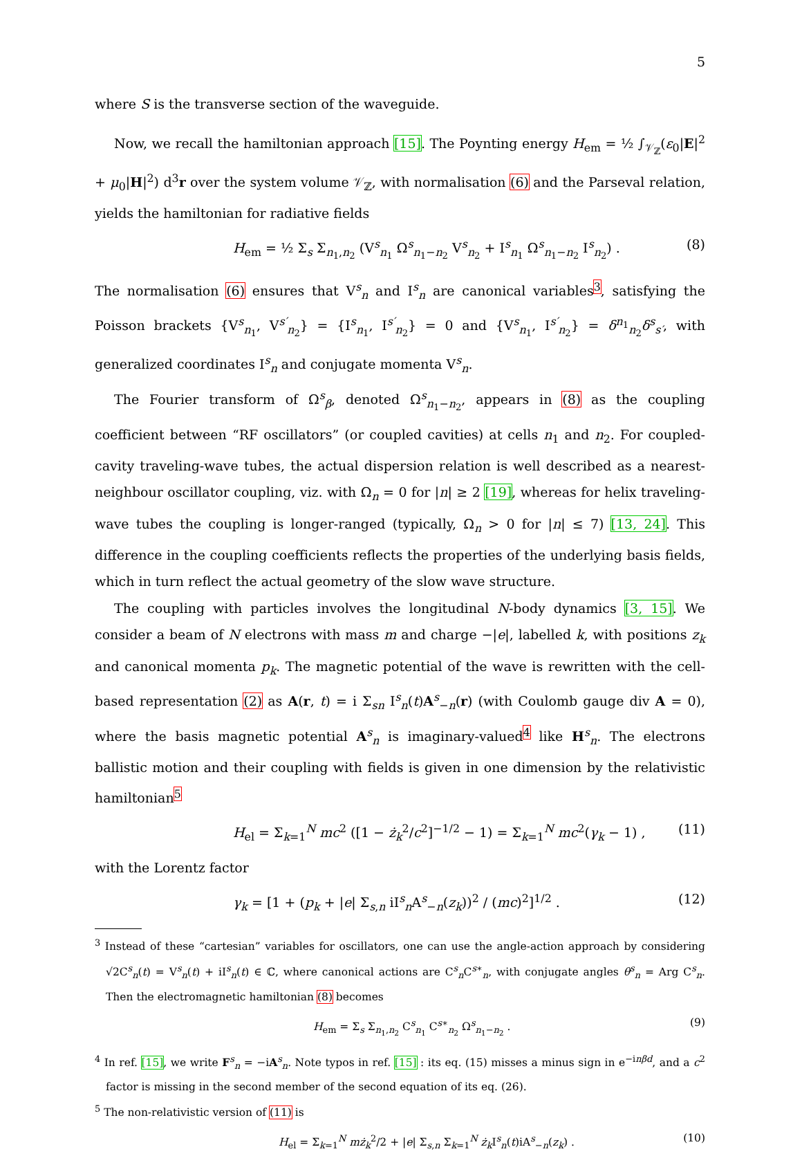5
where S is the transverse section of the waveguide.
Now, we recall the hamiltonian approach [15]. The Poynting energy H<sub>em</sub> = ½ ∫<sub>𝒱<sub>ℤ</sub></sub>(ε<sub>0</sub>|E|<sup>2</sup> + μ<sub>0</sub>|H|<sup>2</sup>) d<sup>3</sup>r over the system volume 𝒱<sub>ℤ</sub>, with normalisation (6) and the Parseval relation, yields the hamiltonian for radiative fields
H<sub>em</sub> = ½ Σ<sub>s</sub> Σ<sub>n<sub>1</sub>,n<sub>2</sub></sub> (V<sup>s</sup><sub>n<sub>1</sub></sub> Ω<sup>s</sup><sub>n<sub>1</sub>−n<sub>2</sub></sub> V<sup>s</sup><sub>n<sub>2</sub></sub> + I<sup>s</sup><sub>n<sub>1</sub></sub> Ω<sup>s</sup><sub>n<sub>1</sub>−n<sub>2</sub></sub> I<sup>s</sup><sub>n<sub>2</sub></sub>) . (8)
The normalisation (6) ensures that V<sup>s</sup><sub>n</sub> and I<sup>s</sup><sub>n</sub> are canonical variables<sup>3</sup>, satisfying the Poisson brackets {V<sup>s</sup><sub>n<sub>1</sub></sub>, V<sup>s′</sup><sub>n<sub>2</sub></sub>} = {I<sup>s</sup><sub>n<sub>1</sub></sub>, I<sup>s′</sup><sub>n<sub>2</sub></sub>} = 0 and {V<sup>s</sup><sub>n<sub>1</sub></sub>, I<sup>s′</sup><sub>n<sub>2</sub></sub>} = δ<sup>n<sub>1</sub></sup><sub>n<sub>2</sub></sub>δ<sup>s</sup><sub>s′</sub>, with generalized coordinates I<sup>s</sup><sub>n</sub> and conjugate momenta V<sup>s</sup><sub>n</sub>.
The Fourier transform of Ω<sup>s</sup><sub>β</sub>, denoted Ω<sup>s</sup><sub>n<sub>1</sub>−n<sub>2</sub></sub>, appears in (8) as the coupling coefficient between “RF oscillators” (or coupled cavities) at cells n<sub>1</sub> and n<sub>2</sub>. For coupled-cavity traveling-wave tubes, the actual dispersion relation is well described as a nearest-neighbour oscillator coupling, viz. with Ω<sub>n</sub> = 0 for |n| ≥ 2 [19], whereas for helix traveling-wave tubes the coupling is longer-ranged (typically, Ω<sub>n</sub> > 0 for |n| ≤ 7) [13, 24]. This difference in the coupling coefficients reflects the properties of the underlying basis fields, which in turn reflect the actual geometry of the slow wave structure.
The coupling with particles involves the longitudinal N-body dynamics [3, 15]. We consider a beam of N electrons with mass m and charge −|e|, labelled k, with positions z<sub>k</sub> and canonical momenta p<sub>k</sub>. The magnetic potential of the wave is rewritten with the cell-based representation (2) as A(r, t) = i Σ<sub>sn</sub> I<sup>s</sup><sub>n</sub>(t)A<sup>s</sup><sub>−n</sub>(r) (with Coulomb gauge div A = 0), where the basis magnetic potential A<sup>s</sup><sub>n</sub> is imaginary-valued<sup>4</sup> like H<sup>s</sup><sub>n</sub>. The electrons ballistic motion and their coupling with fields is given in one dimension by the relativistic hamiltonian<sup>5</sup>
H<sub>el</sub> = Σ<sub>k=1</sub><sup>N</sup> mc<sup>2</sup> ([1 − ż<sub>k</sub><sup>2</sup>/c<sup>2</sup>]<sup>−1/2</sup> − 1) = Σ<sub>k=1</sub><sup>N</sup> mc<sup>2</sup>(γ<sub>k</sub> − 1) , (11)
with the Lorentz factor
γ<sub>k</sub> = [1 + (p<sub>k</sub> + |e| Σ<sub>s,n</sub> iI<sup>s</sup><sub>n</sub>A<sup>s</sup><sub>−n</sub>(z<sub>k</sub>))<sup>2</sup> / (mc)<sup>2</sup>]<sup>1/2</sup> . (12)
<sup>3</sup> Instead of these “cartesian” variables for oscillators, one can use the angle-action approach by considering √2C<sup>s</sup><sub>n</sub>(t) = V<sup>s</sup><sub>n</sub>(t) + iI<sup>s</sup><sub>n</sub>(t) ∈ ℂ, where canonical actions are C<sup>s</sup><sub>n</sub>C<sup>s∗</sup><sub>n</sub>, with conjugate angles θ<sup>s</sup><sub>n</sub> = Arg C<sup>s</sup><sub>n</sub>. Then the electromagnetic hamiltonian (8) becomes
H<sub>em</sub> = Σ<sub>s</sub> Σ<sub>n<sub>1</sub>,n<sub>2</sub></sub> C<sup>s</sup><sub>n<sub>1</sub></sub> C<sup>s∗</sup><sub>n<sub>2</sub></sub> Ω<sup>s</sup><sub>n<sub>1</sub>−n<sub>2</sub></sub> . (9)
<sup>4</sup> In ref. [15], we write F<sup>s</sup><sub>n</sub> = −iA<sup>s</sup><sub>n</sub>. Note typos in ref. [15] : its eq. (15) misses a minus sign in e<sup>−inβd</sup>, and a c<sup>2</sup> factor is missing in the second member of the second equation of its eq. (26).
<sup>5</sup> The non-relativistic version of (11) is
H<sub>el</sub> = Σ<sub>k=1</sub><sup>N</sup> mż<sub>k</sub><sup>2</sup>/2 + |e| Σ<sub>s,n</sub> Σ<sub>k=1</sub><sup>N</sup> ż<sub>k</sub> I<sup>s</sup><sub>n</sub>(t)iA<sup>s</sup><sub>−n</sub>(z<sub>k</sub>) . (10)